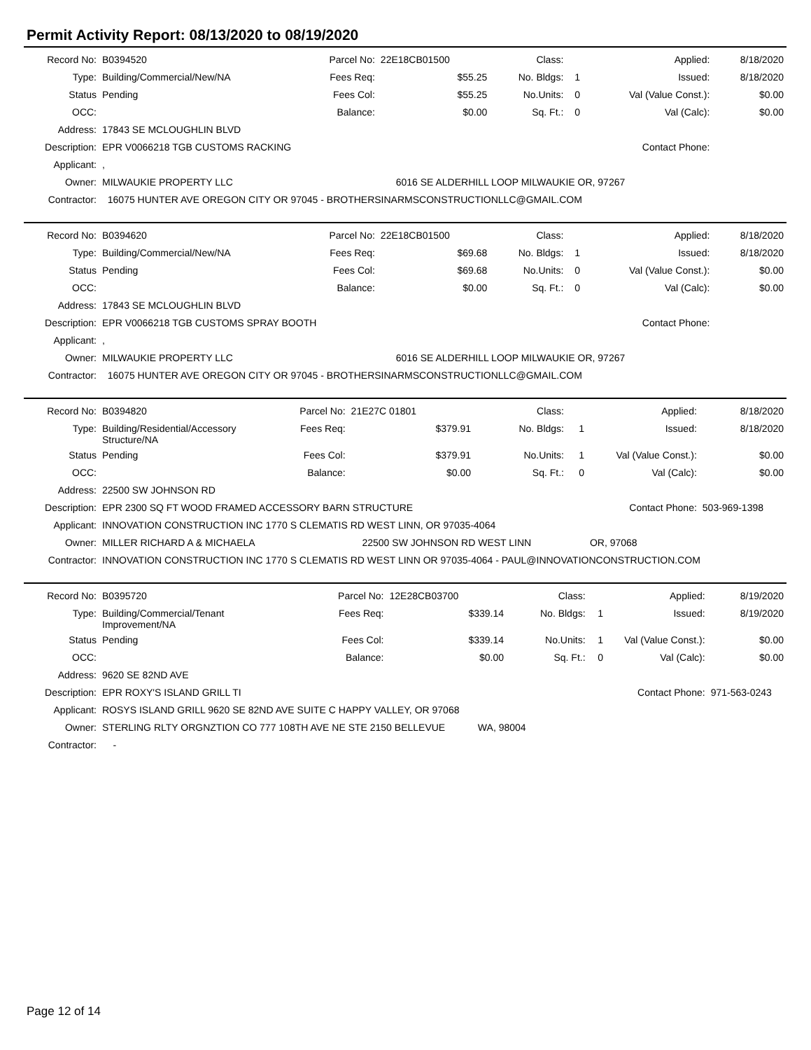Permit Activity Report: 08/13/2020 to 08/19/2020
| Record No: | B0394520 | Parcel No: | 22E18CB01500 | | Class: | | Applied: | 8/18/2020 |
| Type: | Building/Commercial/New/NA | Fees Req: | | $55.25 | No. Bldgs: | 1 | Issued: | 8/18/2020 |
| Status | Pending | Fees Col: | | $55.25 | No.Units: | 0 | Val (Value Const.): | $0.00 |
| OCC: | | Balance: | | $0.00 | Sq. Ft.: | 0 | Val (Calc): | $0.00 |
| Address: | 17843 SE MCLOUGHLIN BLVD | | | | | | | |
| Description: | EPR V0066218 TGB CUSTOMS RACKING | | | | | | Contact Phone: | |
| Applicant: | , | | | | | | | |
| Owner: | MILWAUKIE PROPERTY LLC | | | 6016 SE ALDERHILL LOOP MILWAUKIE OR, 97267 | | | | |
| Contractor: | 16075 HUNTER AVE OREGON CITY OR 97045 - BROTHERSINARMSCONSTRUCTIONLLC@GMAIL.COM | | | | | | | |
| Record No: | B0394620 | Parcel No: | 22E18CB01500 | | Class: | | Applied: | 8/18/2020 |
| Type: | Building/Commercial/New/NA | Fees Req: | | $69.68 | No. Bldgs: | 1 | Issued: | 8/18/2020 |
| Status | Pending | Fees Col: | | $69.68 | No.Units: | 0 | Val (Value Const.): | $0.00 |
| OCC: | | Balance: | | $0.00 | Sq. Ft.: | 0 | Val (Calc): | $0.00 |
| Address: | 17843 SE MCLOUGHLIN BLVD | | | | | | | |
| Description: | EPR V0066218 TGB CUSTOMS SPRAY BOOTH | | | | | | Contact Phone: | |
| Applicant: | , | | | | | | | |
| Owner: | MILWAUKIE PROPERTY LLC | | | 6016 SE ALDERHILL LOOP MILWAUKIE OR, 97267 | | | | |
| Contractor: | 16075 HUNTER AVE OREGON CITY OR 97045 - BROTHERSINARMSCONSTRUCTIONLLC@GMAIL.COM | | | | | | | |
| Record No: | B0394820 | Parcel No: | 21E27C 01801 | | Class: | | Applied: | 8/18/2020 |
| Type: | Building/Residential/Accessory Structure/NA | Fees Req: | | $379.91 | No. Bldgs: | 1 | Issued: | 8/18/2020 |
| Status | Pending | Fees Col: | | $379.91 | No.Units: | 1 | Val (Value Const.): | $0.00 |
| OCC: | | Balance: | | $0.00 | Sq. Ft.: | 0 | Val (Calc): | $0.00 |
| Address: | 22500 SW JOHNSON RD | | | | | | | |
| Description: | EPR 2300 SQ FT WOOD FRAMED ACCESSORY BARN STRUCTURE | | | | | | Contact Phone: | 503-969-1398 |
| Applicant: | INNOVATION CONSTRUCTION INC 1770 S CLEMATIS RD WEST LINN, OR 97035-4064 | | | | | | | |
| Owner: | MILLER RICHARD A & MICHAELA | | | 22500 SW JOHNSON RD WEST LINN | | | OR, 97068 | |
| Contractor: | INNOVATION CONSTRUCTION INC 1770 S CLEMATIS RD WEST LINN OR 97035-4064 - PAUL@INNOVATIONCONSTRUCTION.COM | | | | | | | |
| Record No: | B0395720 | Parcel No: | 12E28CB03700 | | Class: | | Applied: | 8/19/2020 |
| Type: | Building/Commercial/Tenant Improvement/NA | Fees Req: | | $339.14 | No. Bldgs: | 1 | Issued: | 8/19/2020 |
| Status | Pending | Fees Col: | | $339.14 | No.Units: | 1 | Val (Value Const.): | $0.00 |
| OCC: | | Balance: | | $0.00 | Sq. Ft.: | 0 | Val (Calc): | $0.00 |
| Address: | 9620 SE 82ND AVE | | | | | | | |
| Description: | EPR ROXY'S ISLAND GRILL TI | | | | | | Contact Phone: | 971-563-0243 |
| Applicant: | ROSYS ISLAND GRILL 9620 SE 82ND AVE SUITE C HAPPY VALLEY, OR 97068 | | | | | | | |
| Owner: | STERLING RLTY ORGNZTION CO 777 108TH AVE NE STE 2150 BELLEVUE WA, 98004 | | | | | | | |
| Contractor: | - | | | | | | | |
Page 12 of 14